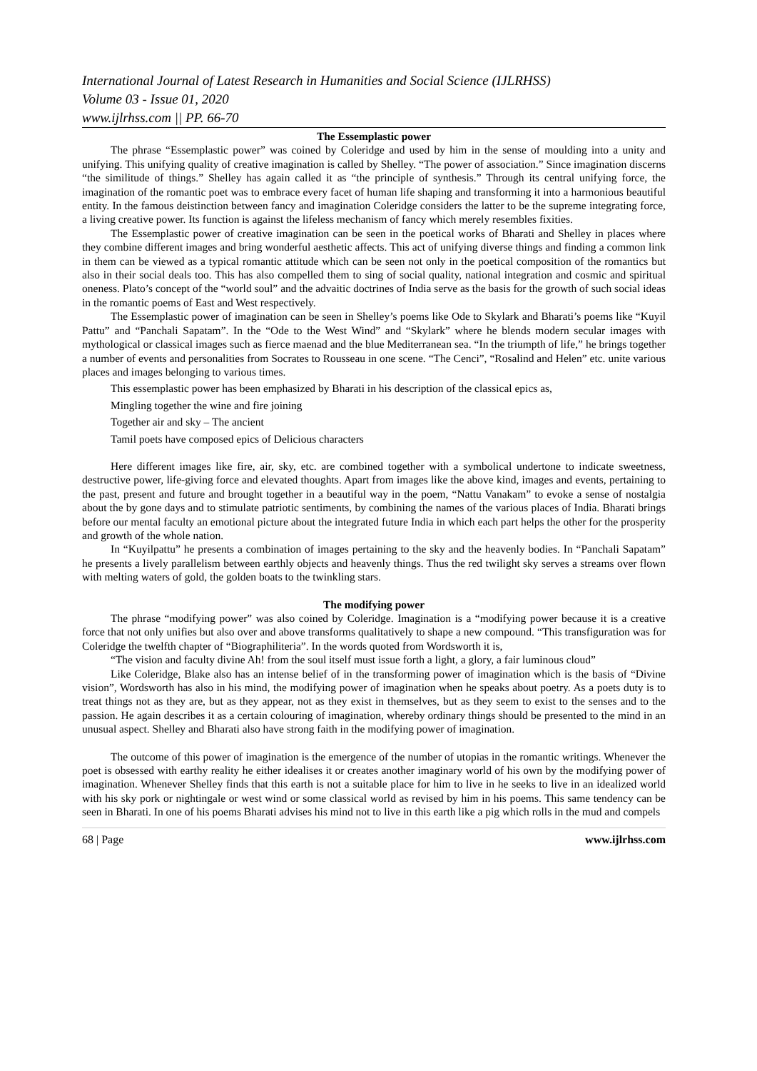International Journal of Latest Research in Humanities and Social Science (IJLRHSS)
Volume 03 - Issue 01, 2020
www.ijlrhss.com || PP. 66-70
The Essemplastic power
The phrase “Essemplastic power” was coined by Coleridge and used by him in the sense of moulding into a unity and unifying. This unifying quality of creative imagination is called by Shelley. “The power of association.” Since imagination discerns “the similitude of things.” Shelley has again called it as “the principle of synthesis.” Through its central unifying force, the imagination of the romantic poet was to embrace every facet of human life shaping and transforming it into a harmonious beautiful entity. In the famous deistinction between fancy and imagination Coleridge considers the latter to be the supreme integrating force, a living creative power. Its function is against the lifeless mechanism of fancy which merely resembles fixities.
The Essemplastic power of creative imagination can be seen in the poetical works of Bharati and Shelley in places where they combine different images and bring wonderful aesthetic affects. This act of unifying diverse things and finding a common link in them can be viewed as a typical romantic attitude which can be seen not only in the poetical composition of the romantics but also in their social deals too. This has also compelled them to sing of social quality, national integration and cosmic and spiritual oneness. Plato’s concept of the “world soul” and the advaitic doctrines of India serve as the basis for the growth of such social ideas in the romantic poems of East and West respectively.
The Essemplastic power of imagination can be seen in Shelley’s poems like Ode to Skylark and Bharati’s poems like “Kuyil Pattu” and “Panchali Sapatam”. In the “Ode to the West Wind” and “Skylark” where he blends modern secular images with mythological or classical images such as fierce maenad and the blue Mediterranean sea. “In the triumpth of life,” he brings together a number of events and personalities from Socrates to Rousseau in one scene. “The Cenci”, “Rosalind and Helen” etc. unite various places and images belonging to various times.
This essemplastic power has been emphasized by Bharati in his description of the classical epics as,
Mingling together the wine and fire joining
Together air and sky – The ancient
Tamil poets have composed epics of Delicious characters
Here different images like fire, air, sky, etc. are combined together with a symbolical undertone to indicate sweetness, destructive power, life-giving force and elevated thoughts. Apart from images like the above kind, images and events, pertaining to the past, present and future and brought together in a beautiful way in the poem, “Nattu Vanakam” to evoke a sense of nostalgia about the by gone days and to stimulate patriotic sentiments, by combining the names of the various places of India. Bharati brings before our mental faculty an emotional picture about the integrated future India in which each part helps the other for the prosperity and growth of the whole nation.
In “Kuyilpattu” he presents a combination of images pertaining to the sky and the heavenly bodies. In “Panchali Sapatam” he presents a lively parallelism between earthly objects and heavenly things. Thus the red twilight sky serves a streams over flown with melting waters of gold, the golden boats to the twinkling stars.
The modifying power
The phrase “modifying power” was also coined by Coleridge. Imagination is a “modifying power because it is a creative force that not only unifies but also over and above transforms qualitatively to shape a new compound. “This transfiguration was for Coleridge the twelfth chapter of “Biographiliteria”. In the words quoted from Wordsworth it is,
“The vision and faculty divine Ah! from the soul itself must issue forth a light, a glory, a fair luminous cloud”
Like Coleridge, Blake also has an intense belief of in the transforming power of imagination which is the basis of “Divine vision”, Wordsworth has also in his mind, the modifying power of imagination when he speaks about poetry. As a poets duty is to treat things not as they are, but as they appear, not as they exist in themselves, but as they seem to exist to the senses and to the passion. He again describes it as a certain colouring of imagination, whereby ordinary things should be presented to the mind in an unusual aspect. Shelley and Bharati also have strong faith in the modifying power of imagination.
The outcome of this power of imagination is the emergence of the number of utopias in the romantic writings. Whenever the poet is obsessed with earthy reality he either idealises it or creates another imaginary world of his own by the modifying power of imagination. Whenever Shelley finds that this earth is not a suitable place for him to live in he seeks to live in an idealized world with his sky pork or nightingale or west wind or some classical world as revised by him in his poems. This same tendency can be seen in Bharati. In one of his poems Bharati advises his mind not to live in this earth like a pig which rolls in the mud and compels
68 | Page www.ijlrhss.com